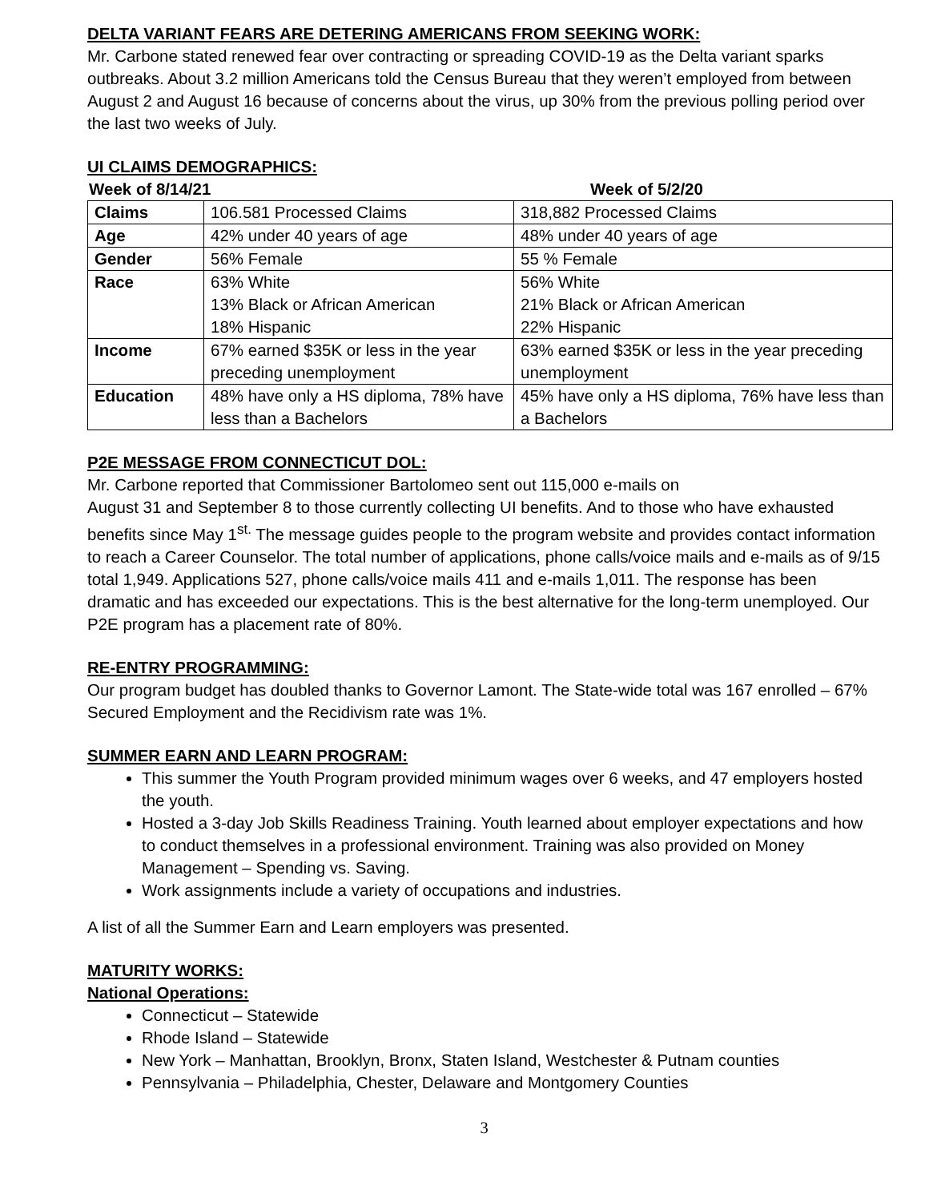DELTA VARIANT FEARS ARE DETERING AMERICANS FROM SEEKING WORK:
Mr. Carbone stated renewed fear over contracting or spreading COVID-19 as the Delta variant sparks outbreaks. About 3.2 million Americans told the Census Bureau that they weren’t employed from between August 2 and August 16 because of concerns about the virus, up 30% from the previous polling period over the last two weeks of July.
UI CLAIMS DEMOGRAPHICS:
Week of 8/14/21 Week of 5/2/20
| Claims | 106.581 Processed Claims | 318,882 Processed Claims |
| Age | 42% under 40 years of age | 48% under 40 years of age |
| Gender | 56% Female | 55 % Female |
| Race | 63% White 13% Black or African American 18% Hispanic | 56% White 21% Black or African American 22% Hispanic |
| Income | 67% earned $35K or less in the year preceding unemployment | 63% earned $35K or less in the year preceding unemployment |
| Education | 48% have only a HS diploma, 78% have less than a Bachelors | 45% have only a HS diploma, 76% have less than a Bachelors |
P2E MESSAGE FROM CONNECTICUT DOL:
Mr. Carbone reported that Commissioner Bartolomeo sent out 115,000 e-mails on
August 31 and September 8 to those currently collecting UI benefits. And to those who have exhausted benefits since May 1<sup>st.</sup> The message guides people to the program website and provides contact information to reach a Career Counselor. The total number of applications, phone calls/voice mails and e-mails as of 9/15 total 1,949. Applications 527, phone calls/voice mails 411 and e-mails 1,011. The response has been dramatic and has exceeded our expectations. This is the best alternative for the long-term unemployed. Our P2E program has a placement rate of 80%.
RE-ENTRY PROGRAMMING:
Our program budget has doubled thanks to Governor Lamont. The State-wide total was 167 enrolled – 67% Secured Employment and the Recidivism rate was 1%.
SUMMER EARN AND LEARN PROGRAM:
This summer the Youth Program provided minimum wages over 6 weeks, and 47 employers hosted the youth.
Hosted a 3-day Job Skills Readiness Training. Youth learned about employer expectations and how to conduct themselves in a professional environment. Training was also provided on Money Management – Spending vs. Saving.
Work assignments include a variety of occupations and industries.
A list of all the Summer Earn and Learn employers was presented.
MATURITY WORKS:
National Operations:
Connecticut – Statewide
Rhode Island – Statewide
New York – Manhattan, Brooklyn, Bronx, Staten Island, Westchester & Putnam counties
Pennsylvania – Philadelphia, Chester, Delaware and Montgomery Counties
3